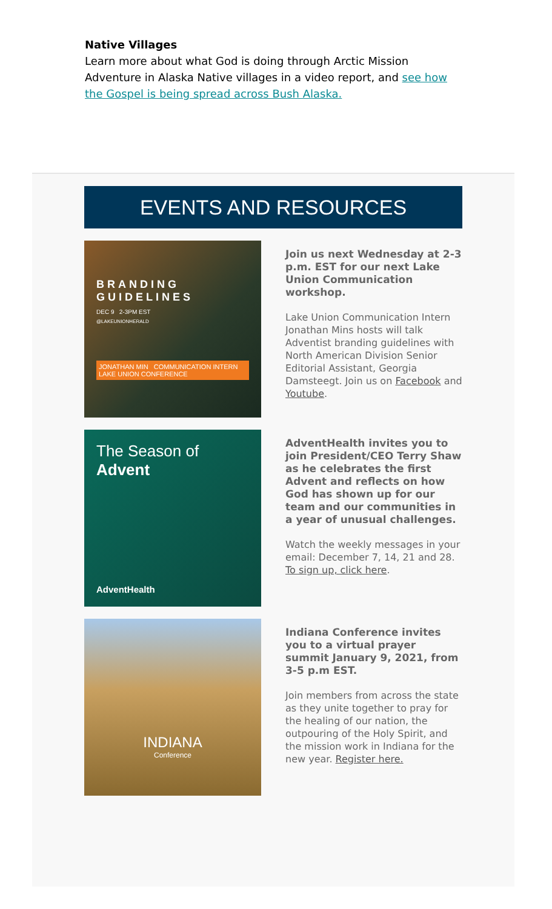Native Villages
Learn more about what God is doing through Arctic Mission Adventure in Alaska Native villages in a video report, and see how the Gospel is being spread across Bush Alaska.
EVENTS AND RESOURCES
BRANDING GUIDELINES
DEC 9 2-3PM EST
@LAKEUNIONHERALD
JONATHAN MIN COMMUNICATION INTERN LAKE UNION CONFERENCE
Join us next Wednesday at 2-3 p.m. EST for our next Lake Union Communication workshop.
Lake Union Communication Intern Jonathan Mins hosts will talk Adventist branding guidelines with North American Division Senior Editorial Assistant, Georgia Damsteegt. Join us on Facebook and Youtube.
The Season of
Advent
AdventHealth
AdventHealth invites you to join President/CEO Terry Shaw as he celebrates the first Advent and reflects on how God has shown up for our team and our communities in a year of unusual challenges.
Watch the weekly messages in your email: December 7, 14, 21 and 28. To sign up, click here.
INDIANA
Conference
Indiana Conference invites you to a virtual prayer summit January 9, 2021, from 3-5 p.m EST.
Join members from across the state as they unite together to pray for the healing of our nation, the outpouring of the Holy Spirit, and the mission work in Indiana for the new year. Register here.